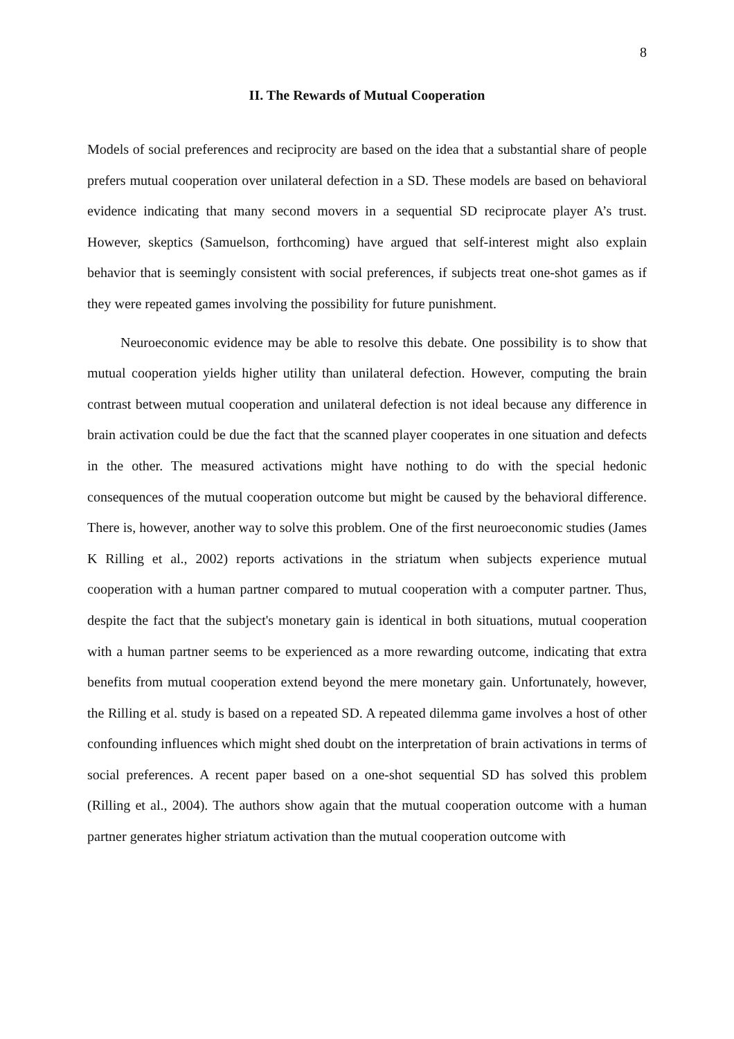8
II. The Rewards of Mutual Cooperation
Models of social preferences and reciprocity are based on the idea that a substantial share of people prefers mutual cooperation over unilateral defection in a SD. These models are based on behavioral evidence indicating that many second movers in a sequential SD reciprocate player A’s trust. However, skeptics (Samuelson, forthcoming) have argued that self-interest might also explain behavior that is seemingly consistent with social preferences, if subjects treat one-shot games as if they were repeated games involving the possibility for future punishment.
Neuroeconomic evidence may be able to resolve this debate. One possibility is to show that mutual cooperation yields higher utility than unilateral defection. However, computing the brain contrast between mutual cooperation and unilateral defection is not ideal because any difference in brain activation could be due the fact that the scanned player cooperates in one situation and defects in the other. The measured activations might have nothing to do with the special hedonic consequences of the mutual cooperation outcome but might be caused by the behavioral difference. There is, however, another way to solve this problem. One of the first neuroeconomic studies (James K Rilling et al., 2002) reports activations in the striatum when subjects experience mutual cooperation with a human partner compared to mutual cooperation with a computer partner. Thus, despite the fact that the subject's monetary gain is identical in both situations, mutual cooperation with a human partner seems to be experienced as a more rewarding outcome, indicating that extra benefits from mutual cooperation extend beyond the mere monetary gain. Unfortunately, however, the Rilling et al. study is based on a repeated SD. A repeated dilemma game involves a host of other confounding influences which might shed doubt on the interpretation of brain activations in terms of social preferences. A recent paper based on a one-shot sequential SD has solved this problem (Rilling et al., 2004). The authors show again that the mutual cooperation outcome with a human partner generates higher striatum activation than the mutual cooperation outcome with